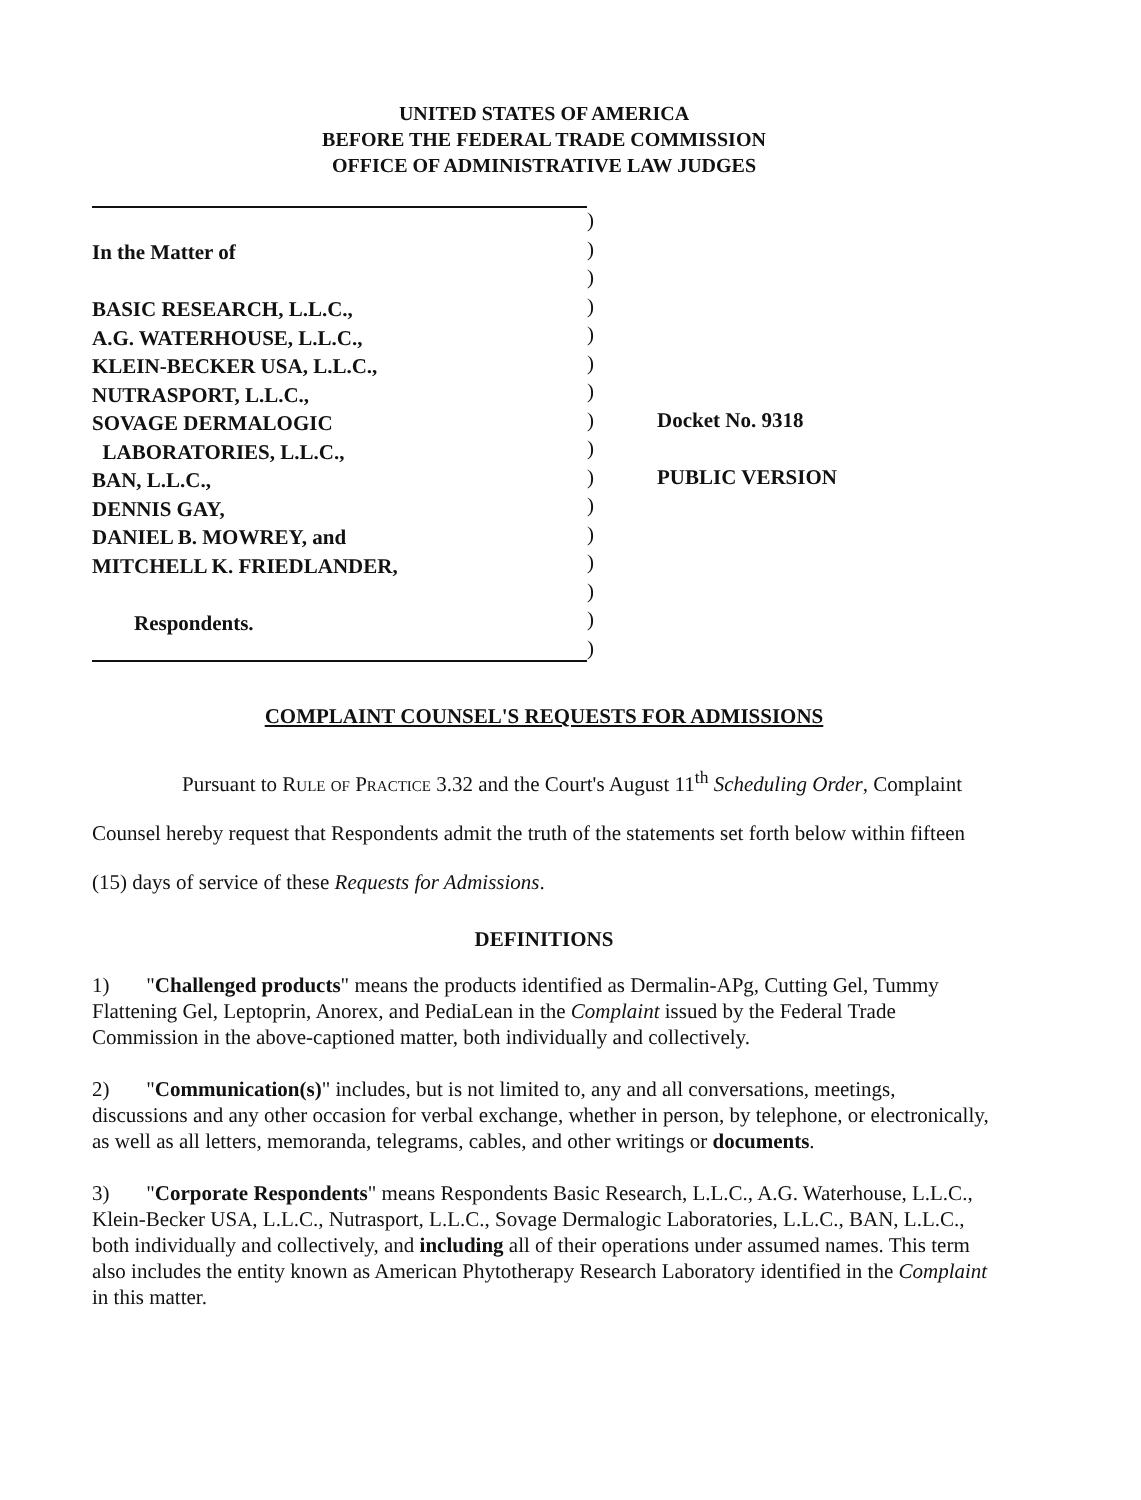UNITED STATES OF AMERICA
BEFORE THE FEDERAL TRADE COMMISSION
OFFICE OF ADMINISTRATIVE LAW JUDGES
In the Matter of
BASIC RESEARCH, L.L.C.,
A.G. WATERHOUSE, L.L.C.,
KLEIN-BECKER USA, L.L.C.,
NUTRASPORT, L.L.C.,
SOVAGE DERMALOGIC
LABORATORIES, L.L.C.,
BAN, L.L.C.,
DENNIS GAY,
DANIEL B. MOWREY, and
MITCHELL K. FRIEDLANDER,
Respondents.
)
)
)
)
)
)
)
)
)
)
)
)
)
)
)
)
Docket No. 9318
PUBLIC VERSION
COMPLAINT COUNSEL'S REQUESTS FOR ADMISSIONS
Pursuant to Rule of Practice 3.32 and the Court's August 11<sup>th</sup> Scheduling Order, Complaint Counsel hereby request that Respondents admit the truth of the statements set forth below within fifteen (15) days of service of these Requests for Admissions.
DEFINITIONS
1) "Challenged products" means the products identified as Dermalin-APg, Cutting Gel, Tummy Flattening Gel, Leptoprin, Anorex, and PediaLean in the Complaint issued by the Federal Trade Commission in the above-captioned matter, both individually and collectively.
2) "Communication(s)" includes, but is not limited to, any and all conversations, meetings, discussions and any other occasion for verbal exchange, whether in person, by telephone, or electronically, as well as all letters, memoranda, telegrams, cables, and other writings or documents.
3) "Corporate Respondents" means Respondents Basic Research, L.L.C., A.G. Waterhouse, L.L.C., Klein-Becker USA, L.L.C., Nutrasport, L.L.C., Sovage Dermalogic Laboratories, L.L.C., BAN, L.L.C., both individually and collectively, and including all of their operations under assumed names. This term also includes the entity known as American Phytotherapy Research Laboratory identified in the Complaint in this matter.